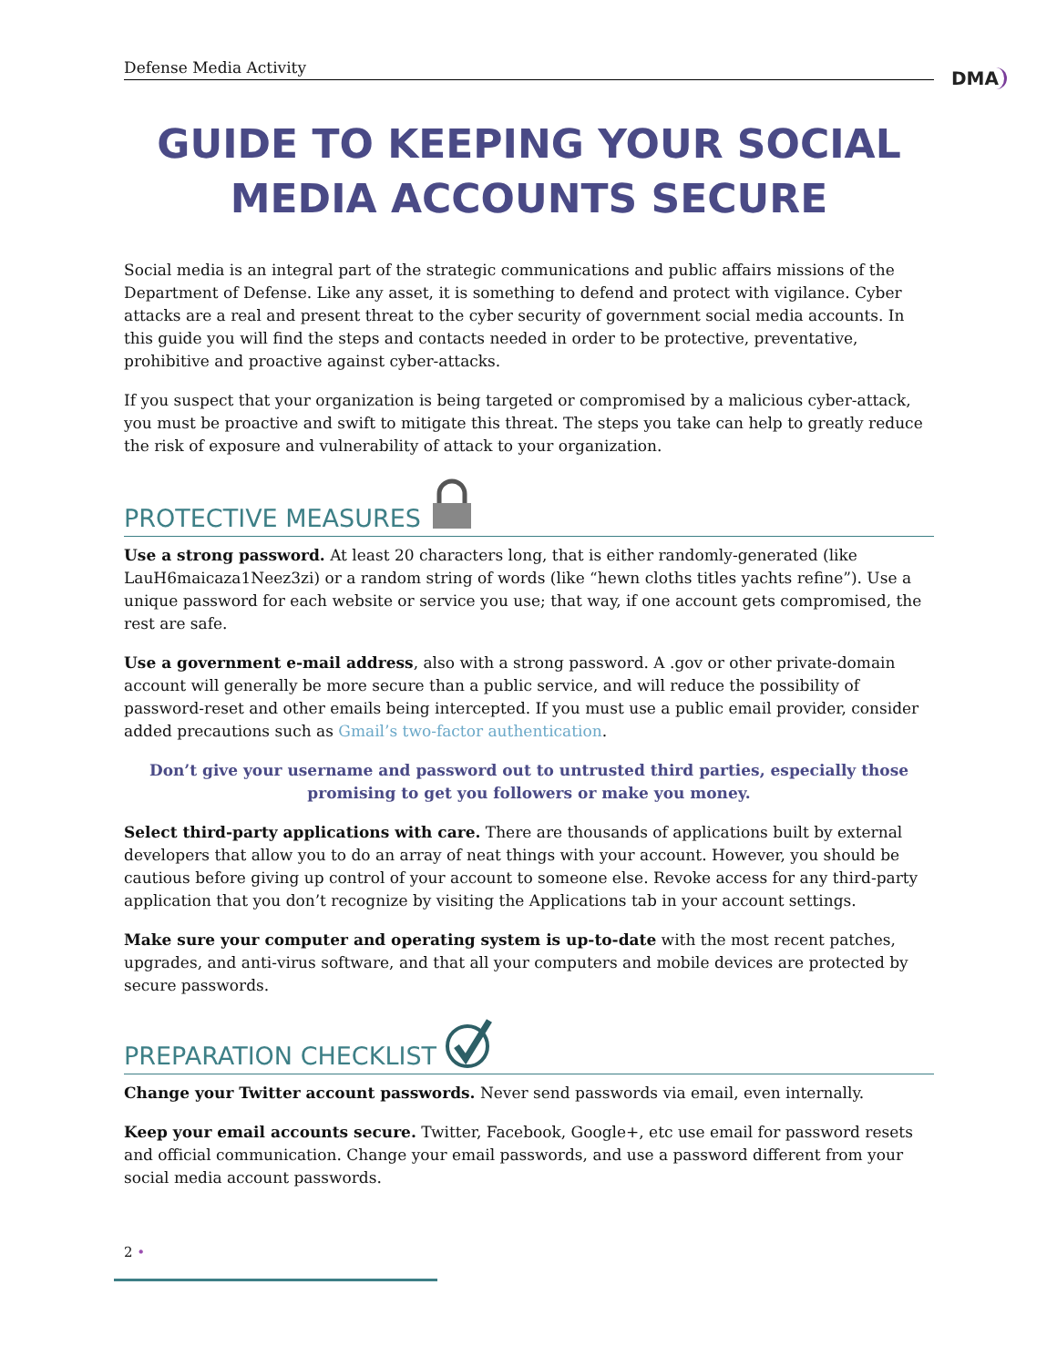Defense Media Activity
DMA
GUIDE TO KEEPING YOUR SOCIAL MEDIA ACCOUNTS SECURE
Social media is an integral part of the strategic communications and public affairs missions of the Department of Defense. Like any asset, it is something to defend and protect with vigilance. Cyber attacks are a real and present threat to the cyber security of government social media accounts. In this guide you will find the steps and contacts needed in order to be protective, preventative, prohibitive and proactive against cyber-attacks.
If you suspect that your organization is being targeted or compromised by a malicious cyber-attack, you must be proactive and swift to mitigate this threat. The steps you take can help to greatly reduce the risk of exposure and vulnerability of attack to your organization.
PROTECTIVE MEASURES
Use a strong password. At least 20 characters long, that is either randomly-generated (like LauH6maicaza1Neez3zi) or a random string of words (like “hewn cloths titles yachts refine”). Use a unique password for each website or service you use; that way, if one account gets compromised, the rest are safe.
Use a government e-mail address, also with a strong password. A .gov or other private-domain account will generally be more secure than a public service, and will reduce the possibility of password-reset and other emails being intercepted. If you must use a public email provider, consider added precautions such as Gmail’s two-factor authentication.
Don’t give your username and password out to untrusted third parties, especially those promising to get you followers or make you money.
Select third-party applications with care. There are thousands of applications built by external developers that allow you to do an array of neat things with your account. However, you should be cautious before giving up control of your account to someone else. Revoke access for any third-party application that you don’t recognize by visiting the Applications tab in your account settings.
Make sure your computer and operating system is up-to-date with the most recent patches, upgrades, and anti-virus software, and that all your computers and mobile devices are protected by secure passwords.
PREPARATION CHECKLIST
Change your Twitter account passwords. Never send passwords via email, even internally.
Keep your email accounts secure. Twitter, Facebook, Google+, etc use email for password resets and official communication. Change your email passwords, and use a password different from your social media account passwords.
2 •